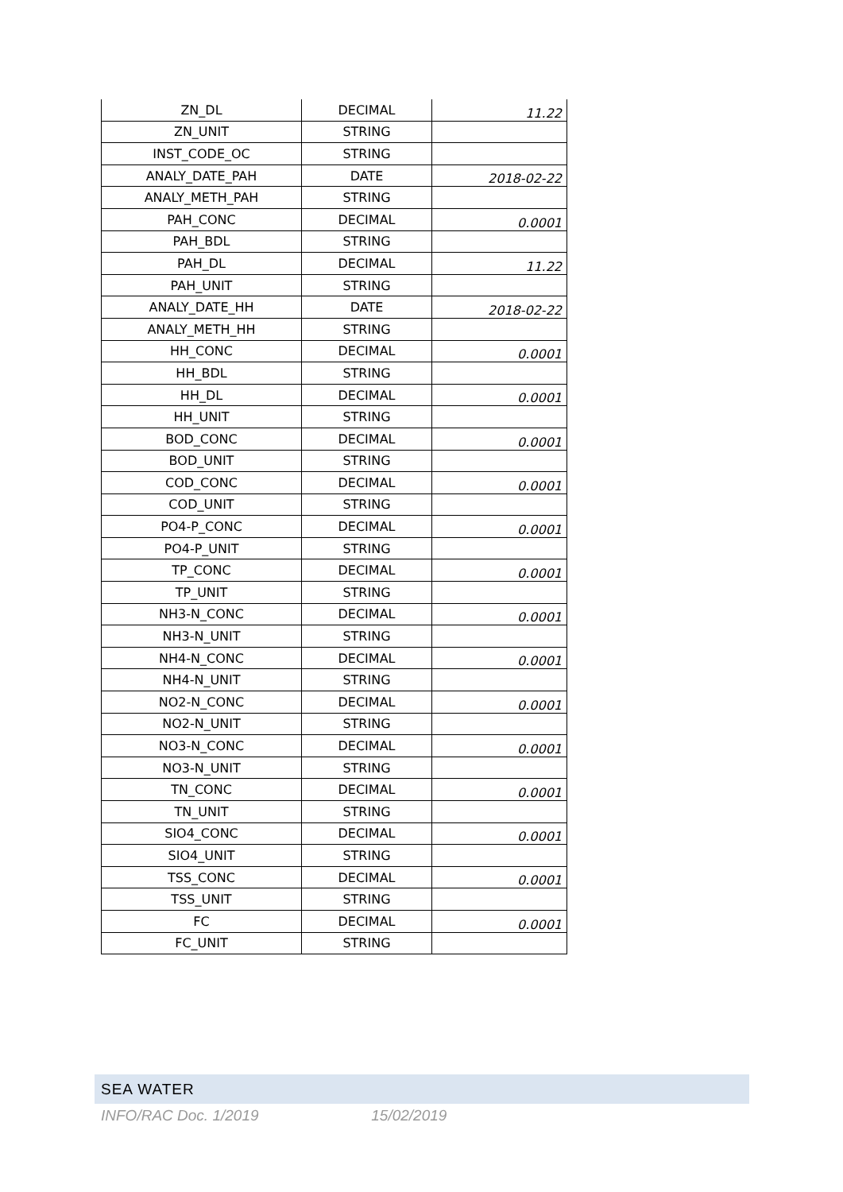| ZN_DL | DECIMAL | 11.22 |
| ZN_UNIT | STRING | |
| INST_CODE_OC | STRING | |
| ANALY_DATE_PAH | DATE | 2018-02-22 |
| ANALY_METH_PAH | STRING | |
| PAH_CONC | DECIMAL | 0.0001 |
| PAH_BDL | STRING | |
| PAH_DL | DECIMAL | 11.22 |
| PAH_UNIT | STRING | |
| ANALY_DATE_HH | DATE | 2018-02-22 |
| ANALY_METH_HH | STRING | |
| HH_CONC | DECIMAL | 0.0001 |
| HH_BDL | STRING | |
| HH_DL | DECIMAL | 0.0001 |
| HH_UNIT | STRING | |
| BOD_CONC | DECIMAL | 0.0001 |
| BOD_UNIT | STRING | |
| COD_CONC | DECIMAL | 0.0001 |
| COD_UNIT | STRING | |
| PO4-P_CONC | DECIMAL | 0.0001 |
| PO4-P_UNIT | STRING | |
| TP_CONC | DECIMAL | 0.0001 |
| TP_UNIT | STRING | |
| NH3-N_CONC | DECIMAL | 0.0001 |
| NH3-N_UNIT | STRING | |
| NH4-N_CONC | DECIMAL | 0.0001 |
| NH4-N_UNIT | STRING | |
| NO2-N_CONC | DECIMAL | 0.0001 |
| NO2-N_UNIT | STRING | |
| NO3-N_CONC | DECIMAL | 0.0001 |
| NO3-N_UNIT | STRING | |
| TN_CONC | DECIMAL | 0.0001 |
| TN_UNIT | STRING | |
| SIO4_CONC | DECIMAL | 0.0001 |
| SIO4_UNIT | STRING | |
| TSS_CONC | DECIMAL | 0.0001 |
| TSS_UNIT | STRING | |
| FC | DECIMAL | 0.0001 |
| FC_UNIT | STRING | |
SEA WATER
INFO/RAC Doc. 1/2019 15/02/2019